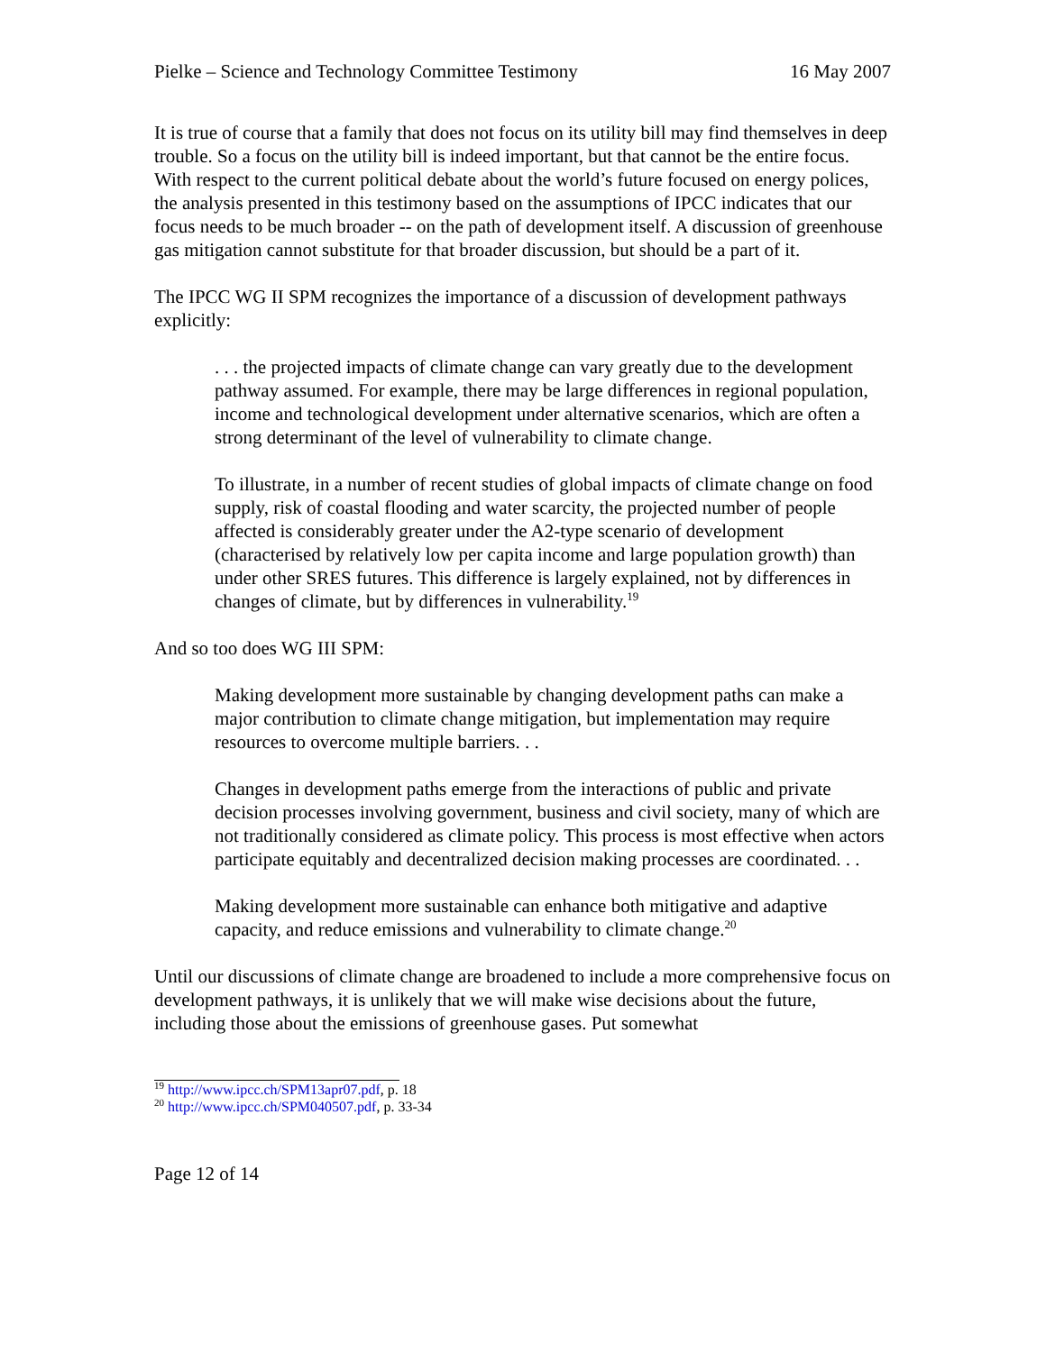Pielke – Science and Technology Committee Testimony 16 May 2007
It is true of course that a family that does not focus on its utility bill may find themselves in deep trouble. So a focus on the utility bill is indeed important, but that cannot be the entire focus. With respect to the current political debate about the world’s future focused on energy polices, the analysis presented in this testimony based on the assumptions of IPCC indicates that our focus needs to be much broader -- on the path of development itself. A discussion of greenhouse gas mitigation cannot substitute for that broader discussion, but should be a part of it.
The IPCC WG II SPM recognizes the importance of a discussion of development pathways explicitly:
. . . the projected impacts of climate change can vary greatly due to the development pathway assumed. For example, there may be large differences in regional population, income and technological development under alternative scenarios, which are often a strong determinant of the level of vulnerability to climate change.
To illustrate, in a number of recent studies of global impacts of climate change on food supply, risk of coastal flooding and water scarcity, the projected number of people affected is considerably greater under the A2-type scenario of development (characterised by relatively low per capita income and large population growth) than under other SRES futures. This difference is largely explained, not by differences in changes of climate, but by differences in vulnerability.<sup>19</sup>
And so too does WG III SPM:
Making development more sustainable by changing development paths can make a major contribution to climate change mitigation, but implementation may require resources to overcome multiple barriers. . .
Changes in development paths emerge from the interactions of public and private decision processes involving government, business and civil society, many of which are not traditionally considered as climate policy. This process is most effective when actors participate equitably and decentralized decision making processes are coordinated. . .
Making development more sustainable can enhance both mitigative and adaptive capacity, and reduce emissions and vulnerability to climate change.<sup>20</sup>
Until our discussions of climate change are broadened to include a more comprehensive focus on development pathways, it is unlikely that we will make wise decisions about the future, including those about the emissions of greenhouse gases. Put somewhat
<sup>19</sup> http://www.ipcc.ch/SPM13apr07.pdf, p. 18
<sup>20</sup> http://www.ipcc.ch/SPM040507.pdf, p. 33-34
Page 12 of 14